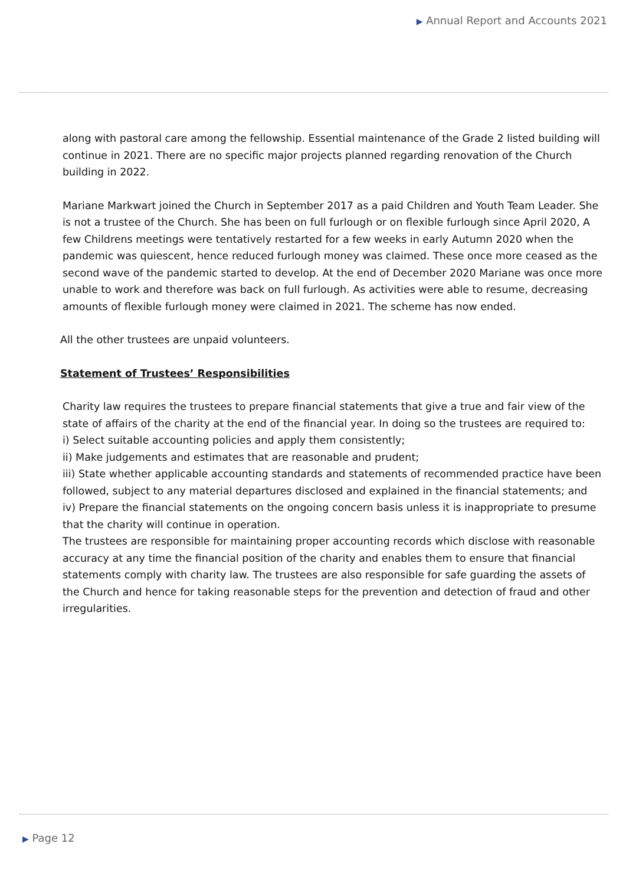▶ Annual Report and Accounts 2021
along with pastoral care among the fellowship. Essential maintenance of the Grade 2 listed building will continue in 2021. There are no specific major projects planned regarding renovation of the Church building in 2022.
Mariane Markwart joined the Church in September 2017 as a paid Children and Youth Team Leader. She is not a trustee of the Church. She has been on full furlough or on flexible furlough since April 2020, A few Childrens meetings were tentatively restarted for a few weeks in early Autumn 2020 when the pandemic was quiescent, hence reduced furlough money was claimed. These once more ceased as the second wave of the pandemic started to develop. At the end of December 2020 Mariane was once more unable to work and therefore was back on full furlough. As activities were able to resume, decreasing amounts of flexible furlough money were claimed in 2021. The scheme has now ended.
All the other trustees are unpaid volunteers.
Statement of Trustees’ Responsibilities
Charity law requires the trustees to prepare financial statements that give a true and fair view of the state of affairs of the charity at the end of the financial year. In doing so the trustees are required to:
i) Select suitable accounting policies and apply them consistently;
ii) Make judgements and estimates that are reasonable and prudent;
iii) State whether applicable accounting standards and statements of recommended practice have been followed, subject to any material departures disclosed and explained in the financial statements; and
iv) Prepare the financial statements on the ongoing concern basis unless it is inappropriate to presume that the charity will continue in operation.
The trustees are responsible for maintaining proper accounting records which disclose with reasonable accuracy at any time the financial position of the charity and enables them to ensure that financial statements comply with charity law. The trustees are also responsible for safe guarding the assets of the Church and hence for taking reasonable steps for the prevention and detection of fraud and other irregularities.
▶ Page 12